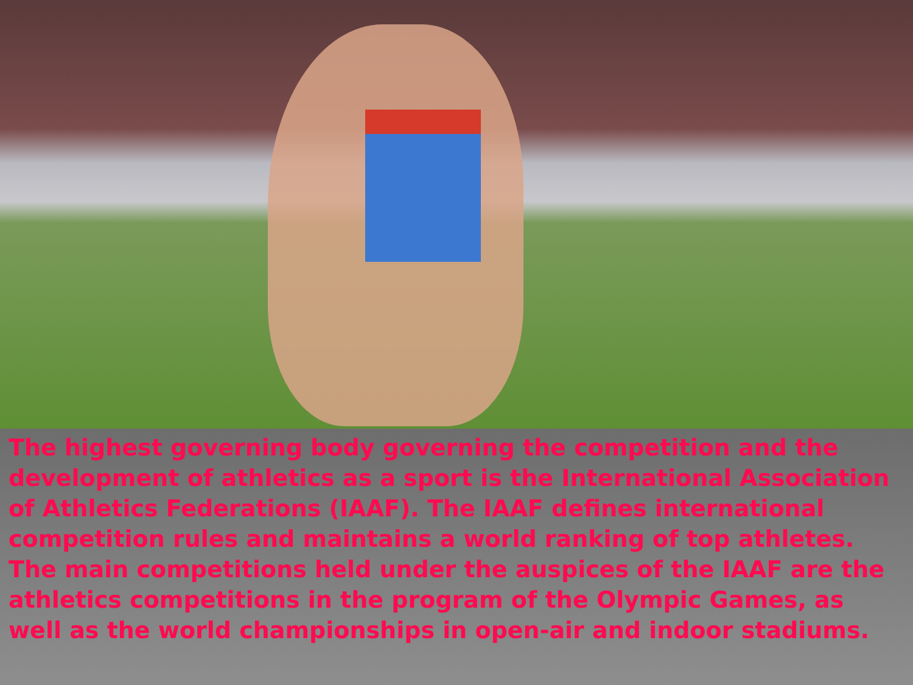The highest governing body governing the competition and the development of athletics as a sport is the International Association of Athletics Federations (IAAF). The IAAF defines international competition rules and maintains a world ranking of top athletes. The main competitions held under the auspices of the IAAF are the athletics competitions in the program of the Olympic Games, as well as the world championships in open-air and indoor stadiums.